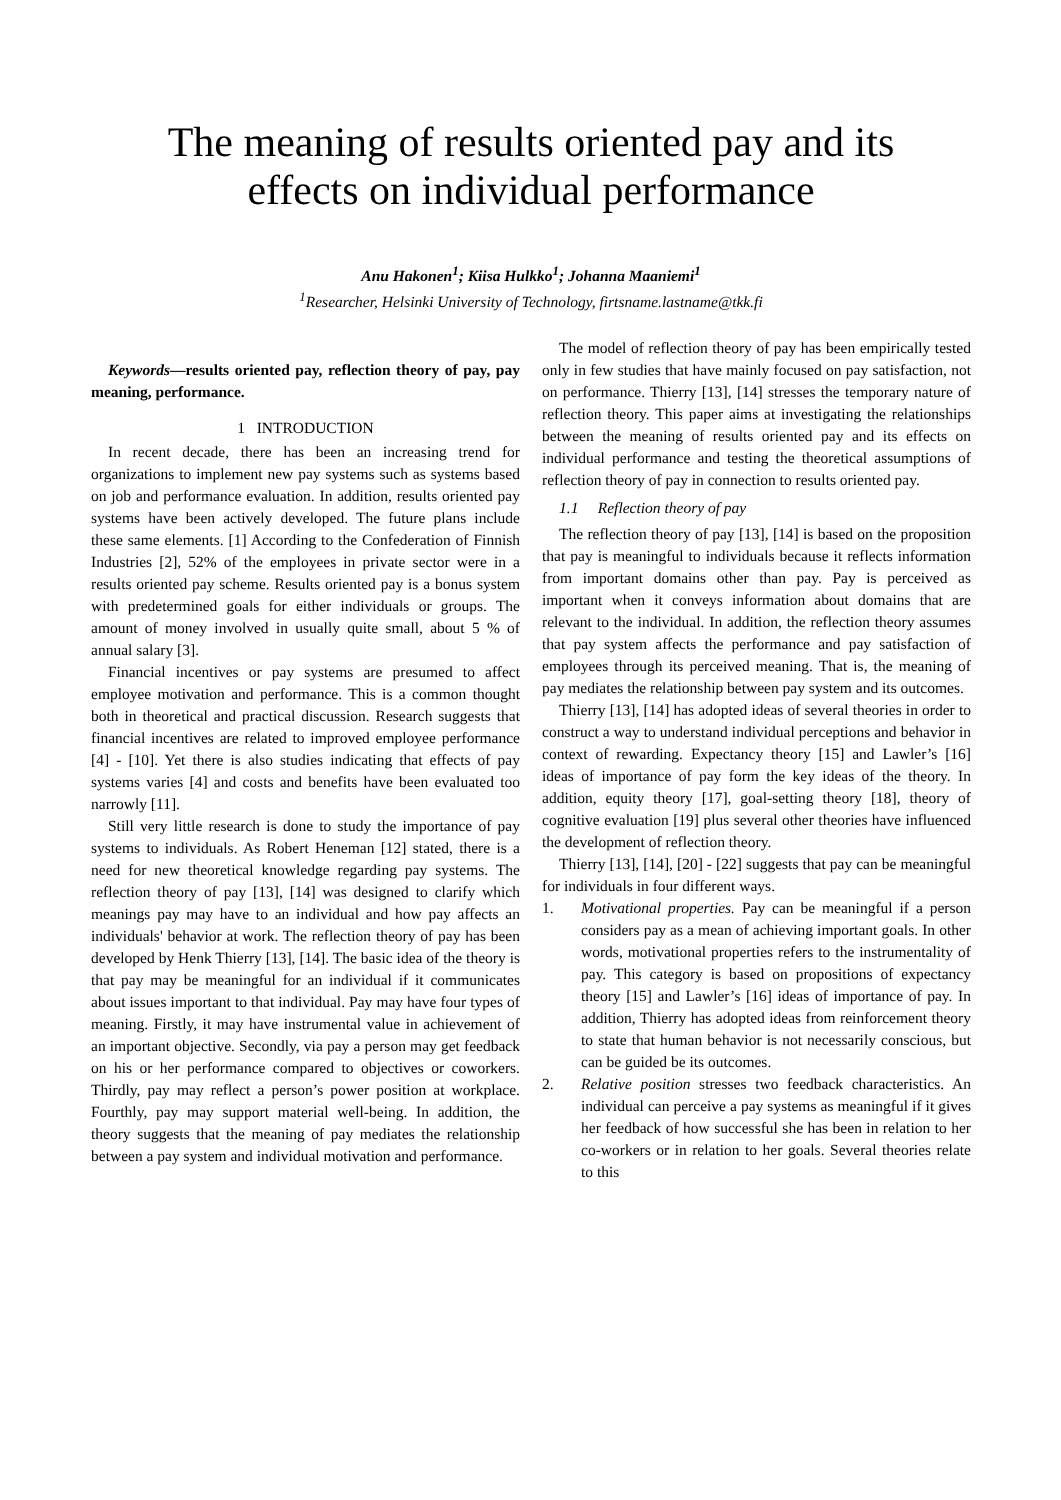The meaning of results oriented pay and its
effects on individual performance
Anu Hakonen<sup>1</sup>; Kiisa Hulkko<sup>1</sup>; Johanna Maaniemi<sup>1</sup>
<sup>1</sup> Researcher, Helsinki University of Technology, firtsname.lastname@tkk.fi
Keywords—results oriented pay, reflection theory of pay, pay meaning, performance.
1 INTRODUCTION
In recent decade, there has been an increasing trend for organizations to implement new pay systems such as systems based on job and performance evaluation. In addition, results oriented pay systems have been actively developed. The future plans include these same elements. [1] According to the Confederation of Finnish Industries [2], 52% of the employees in private sector were in a results oriented pay scheme. Results oriented pay is a bonus system with predetermined goals for either individuals or groups. The amount of money involved in usually quite small, about 5 % of annual salary [3].
Financial incentives or pay systems are presumed to affect employee motivation and performance. This is a common thought both in theoretical and practical discussion. Research suggests that financial incentives are related to improved employee performance [4] - [10]. Yet there is also studies indicating that effects of pay systems varies [4] and costs and benefits have been evaluated too narrowly [11].
Still very little research is done to study the importance of pay systems to individuals. As Robert Heneman [12] stated, there is a need for new theoretical knowledge regarding pay systems. The reflection theory of pay [13], [14] was designed to clarify which meanings pay may have to an individual and how pay affects an individuals' behavior at work. The reflection theory of pay has been developed by Henk Thierry [13], [14]. The basic idea of the theory is that pay may be meaningful for an individual if it communicates about issues important to that individual. Pay may have four types of meaning. Firstly, it may have instrumental value in achievement of an important objective. Secondly, via pay a person may get feedback on his or her performance compared to objectives or coworkers. Thirdly, pay may reflect a person’s power position at workplace. Fourthly, pay may support material well-being. In addition, the theory suggests that the meaning of pay mediates the relationship between a pay system and individual motivation and performance.
The model of reflection theory of pay has been empirically tested only in few studies that have mainly focused on pay satisfaction, not on performance. Thierry [13], [14] stresses the temporary nature of reflection theory. This paper aims at investigating the relationships between the meaning of results oriented pay and its effects on individual performance and testing the theoretical assumptions of reflection theory of pay in connection to results oriented pay.
1.1 Reflection theory of pay
The reflection theory of pay [13], [14] is based on the proposition that pay is meaningful to individuals because it reflects information from important domains other than pay. Pay is perceived as important when it conveys information about domains that are relevant to the individual. In addition, the reflection theory assumes that pay system affects the performance and pay satisfaction of employees through its perceived meaning. That is, the meaning of pay mediates the relationship between pay system and its outcomes.
Thierry [13], [14] has adopted ideas of several theories in order to construct a way to understand individual perceptions and behavior in context of rewarding. Expectancy theory [15] and Lawler’s [16] ideas of importance of pay form the key ideas of the theory. In addition, equity theory [17], goal-setting theory [18], theory of cognitive evaluation [19] plus several other theories have influenced the development of reflection theory.
Thierry [13], [14], [20] - [22] suggests that pay can be meaningful for individuals in four different ways.
1. Motivational properties. Pay can be meaningful if a person considers pay as a mean of achieving important goals. In other words, motivational properties refers to the instrumentality of pay. This category is based on propositions of expectancy theory [15] and Lawler’s [16] ideas of importance of pay. In addition, Thierry has adopted ideas from reinforcement theory to state that human behavior is not necessarily conscious, but can be guided be its outcomes.
2. Relative position stresses two feedback characteristics. An individual can perceive a pay systems as meaningful if it gives her feedback of how successful she has been in relation to her co-workers or in relation to her goals. Several theories relate to this